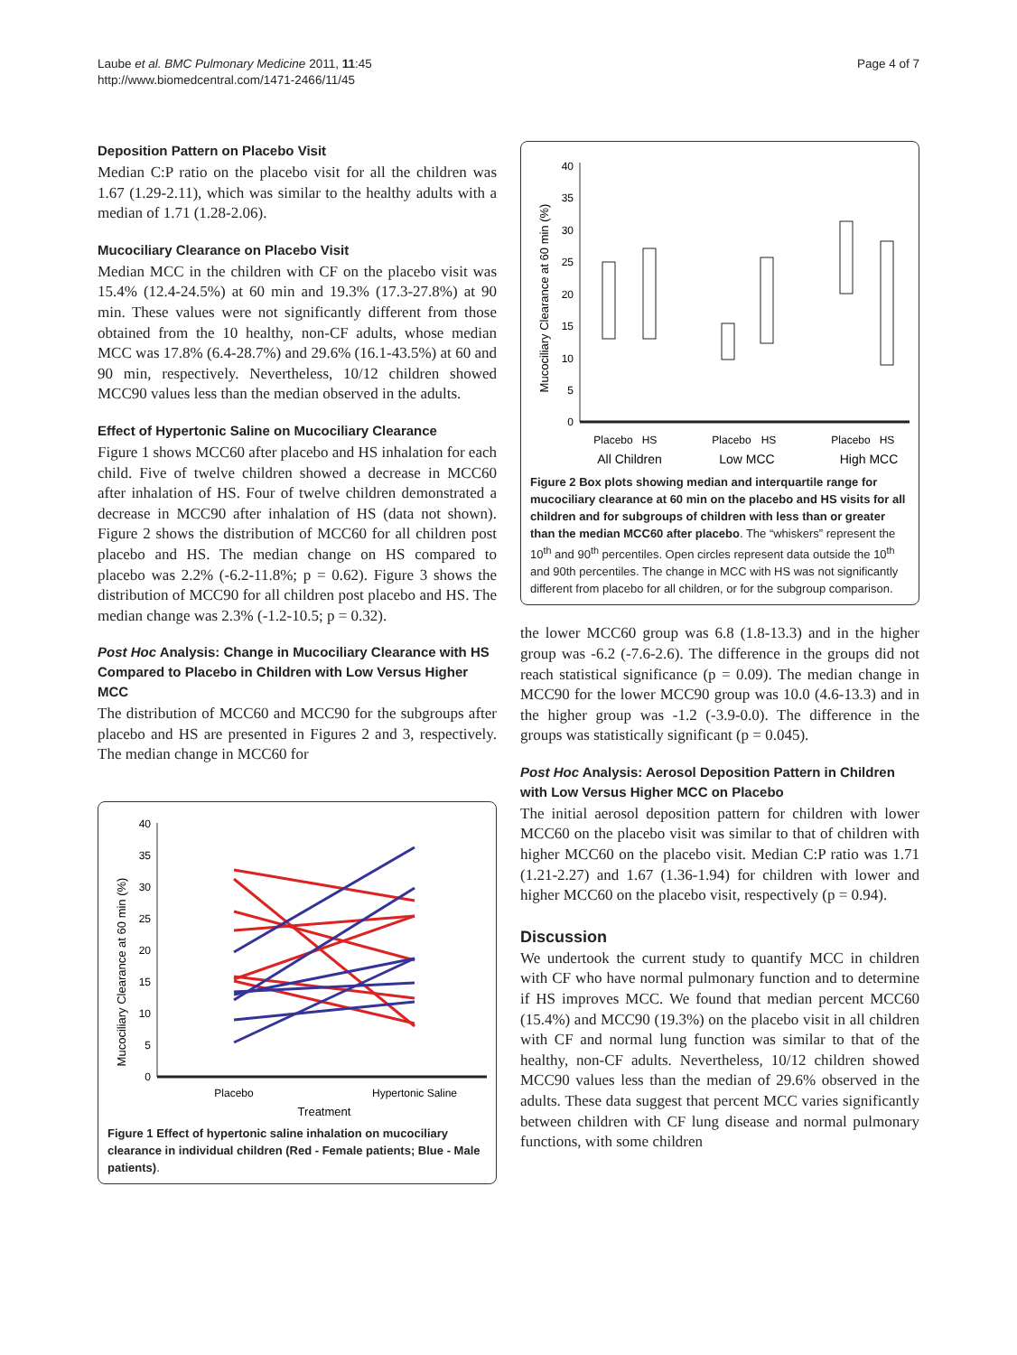Laube et al. BMC Pulmonary Medicine 2011, 11:45
http://www.biomedcentral.com/1471-2466/11/45
Page 4 of 7
Deposition Pattern on Placebo Visit
Median C:P ratio on the placebo visit for all the children was 1.67 (1.29-2.11), which was similar to the healthy adults with a median of 1.71 (1.28-2.06).
Mucociliary Clearance on Placebo Visit
Median MCC in the children with CF on the placebo visit was 15.4% (12.4-24.5%) at 60 min and 19.3% (17.3-27.8%) at 90 min. These values were not significantly different from those obtained from the 10 healthy, non-CF adults, whose median MCC was 17.8% (6.4-28.7%) and 29.6% (16.1-43.5%) at 60 and 90 min, respectively. Nevertheless, 10/12 children showed MCC90 values less than the median observed in the adults.
Effect of Hypertonic Saline on Mucociliary Clearance
Figure 1 shows MCC60 after placebo and HS inhalation for each child. Five of twelve children showed a decrease in MCC60 after inhalation of HS. Four of twelve children demonstrated a decrease in MCC90 after inhalation of HS (data not shown). Figure 2 shows the distribution of MCC60 for all children post placebo and HS. The median change on HS compared to placebo was 2.2% (-6.2-11.8%; p = 0.62). Figure 3 shows the distribution of MCC90 for all children post placebo and HS. The median change was 2.3% (-1.2-10.5; p = 0.32).
Post Hoc Analysis: Change in Mucociliary Clearance with HS Compared to Placebo in Children with Low Versus Higher MCC
The distribution of MCC60 and MCC90 for the subgroups after placebo and HS are presented in Figures 2 and 3, respectively. The median change in MCC60 for
Mucociliary Clearance at 60 min (%)
0
5
10
15
20
25
30
35
40
Placebo
Hypertonic Saline
Treatment
Figure 1 Effect of hypertonic saline inhalation on mucociliary clearance in individual children (Red - Female patients; Blue - Male patients).
Mucociliary Clearance at 60 min (%)
0
5
10
15
20
25
30
35
40
Placebo
HS
Placebo
HS
Placebo
HS
All Children
Low MCC
High MCC
Figure 2 Box plots showing median and interquartile range for mucociliary clearance at 60 min on the placebo and HS visits for all children and for subgroups of children with less than or greater than the median MCC60 after placebo. The “whiskers” represent the 10<sup>th</sup> and 90<sup>th</sup> percentiles. Open circles represent data outside the 10<sup>th</sup> and 90th percentiles. The change in MCC with HS was not significantly different from placebo for all children, or for the subgroup comparison.
the lower MCC60 group was 6.8 (1.8-13.3) and in the higher group was -6.2 (-7.6-2.6). The difference in the groups did not reach statistical significance (p = 0.09). The median change in MCC90 for the lower MCC90 group was 10.0 (4.6-13.3) and in the higher group was -1.2 (-3.9-0.0). The difference in the groups was statistically significant (p = 0.045).
Post Hoc Analysis: Aerosol Deposition Pattern in Children with Low Versus Higher MCC on Placebo
The initial aerosol deposition pattern for children with lower MCC60 on the placebo visit was similar to that of children with higher MCC60 on the placebo visit. Median C:P ratio was 1.71 (1.21-2.27) and 1.67 (1.36-1.94) for children with lower and higher MCC60 on the placebo visit, respectively (p = 0.94).
Discussion
We undertook the current study to quantify MCC in children with CF who have normal pulmonary function and to determine if HS improves MCC. We found that median percent MCC60 (15.4%) and MCC90 (19.3%) on the placebo visit in all children with CF and normal lung function was similar to that of the healthy, non-CF adults. Nevertheless, 10/12 children showed MCC90 values less than the median of 29.6% observed in the adults. These data suggest that percent MCC varies significantly between children with CF lung disease and normal pulmonary functions, with some children